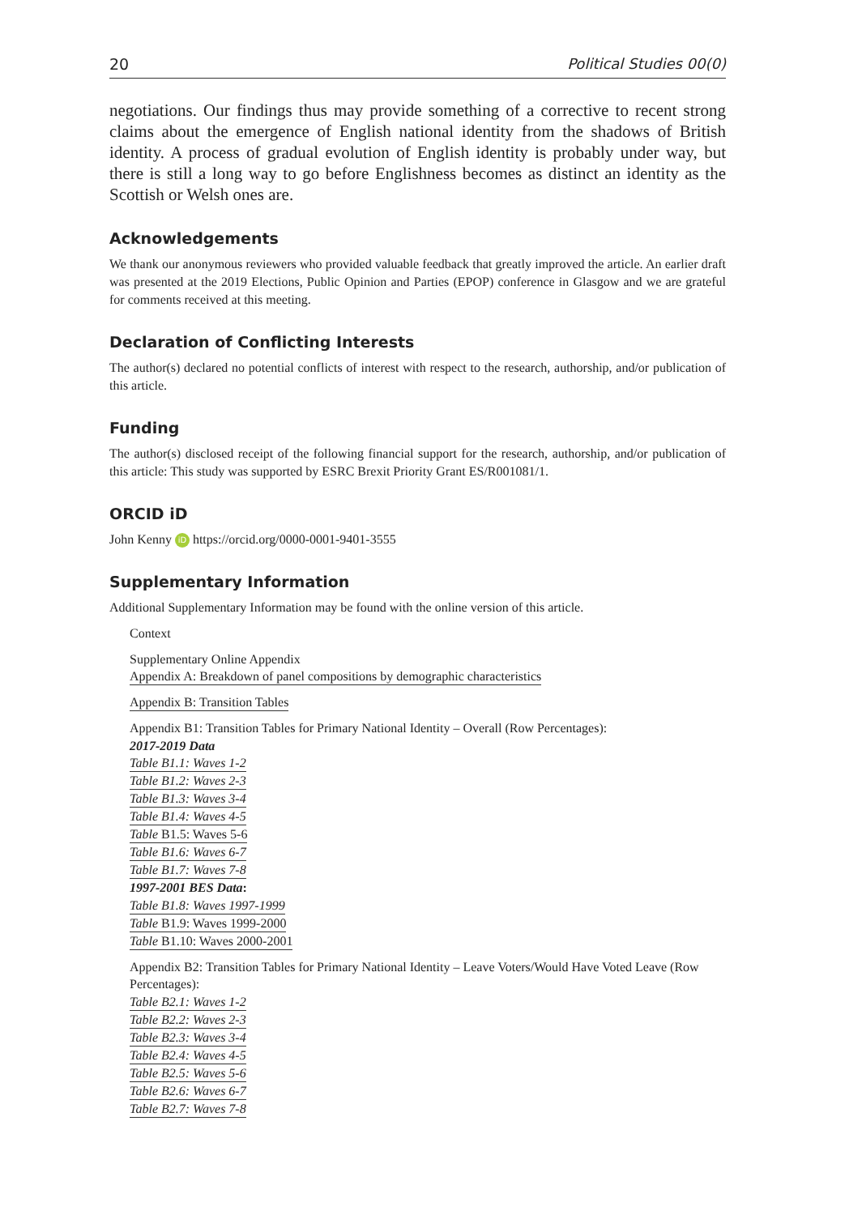20 Political Studies 00(0)
negotiations. Our findings thus may provide something of a corrective to recent strong claims about the emergence of English national identity from the shadows of British identity. A process of gradual evolution of English identity is probably under way, but there is still a long way to go before Englishness becomes as distinct an identity as the Scottish or Welsh ones are.
Acknowledgements
We thank our anonymous reviewers who provided valuable feedback that greatly improved the article. An earlier draft was presented at the 2019 Elections, Public Opinion and Parties (EPOP) conference in Glasgow and we are grateful for comments received at this meeting.
Declaration of Conflicting Interests
The author(s) declared no potential conflicts of interest with respect to the research, authorship, and/or publication of this article.
Funding
The author(s) disclosed receipt of the following financial support for the research, authorship, and/or publication of this article: This study was supported by ESRC Brexit Priority Grant ES/R001081/1.
ORCID iD
John Kenny iD https://orcid.org/0000-0001-9401-3555
Supplementary Information
Additional Supplementary Information may be found with the online version of this article.
Context
Supplementary Online Appendix
Appendix A: Breakdown of panel compositions by demographic characteristics
Appendix B: Transition Tables
Appendix B1: Transition Tables for Primary National Identity – Overall (Row Percentages):
2017-2019 Data
Table B1.1: Waves 1-2
Table B1.2: Waves 2-3
Table B1.3: Waves 3-4
Table B1.4: Waves 4-5
Table B1.5: Waves 5-6
Table B1.6: Waves 6-7
Table B1.7: Waves 7-8
1997-2001 BES Data:
Table B1.8: Waves 1997-1999
Table B1.9: Waves 1999-2000
Table B1.10: Waves 2000-2001
Appendix B2: Transition Tables for Primary National Identity – Leave Voters/Would Have Voted Leave (Row Percentages):
Table B2.1: Waves 1-2
Table B2.2: Waves 2-3
Table B2.3: Waves 3-4
Table B2.4: Waves 4-5
Table B2.5: Waves 5-6
Table B2.6: Waves 6-7
Table B2.7: Waves 7-8